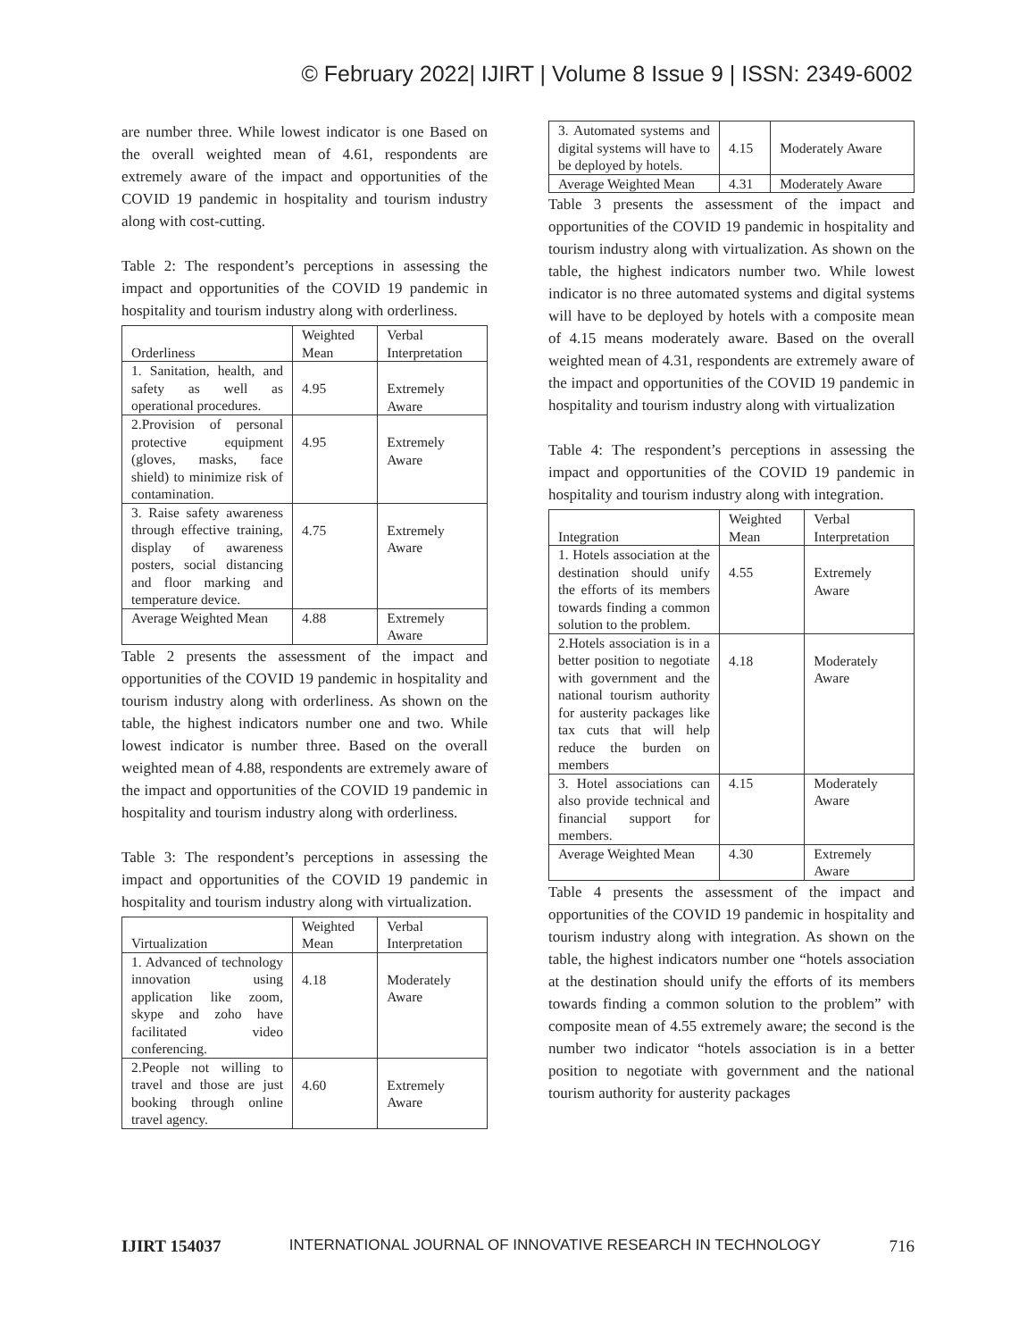© February 2022| IJIRT | Volume 8 Issue 9 | ISSN: 2349-6002
are number three. While lowest indicator is one Based on the overall weighted mean of 4.61, respondents are extremely aware of the impact and opportunities of the COVID 19 pandemic in hospitality and tourism industry along with cost-cutting.
Table 2: The respondent’s perceptions in assessing the impact and opportunities of the COVID 19 pandemic in hospitality and tourism industry along with orderliness.
| Orderliness | Weighted Mean | Verbal Interpretation |
| --- | --- | --- |
| 1. Sanitation, health, and safety as well as operational procedures. | 4.95 | Extremely Aware |
| 2.Provision of personal protective equipment (gloves, masks, face shield) to minimize risk of contamination. | 4.95 | Extremely Aware |
| 3. Raise safety awareness through effective training, display of awareness posters, social distancing and floor marking and temperature device. | 4.75 | Extremely Aware |
| Average Weighted Mean | 4.88 | Extremely Aware |
Table 2 presents the assessment of the impact and opportunities of the COVID 19 pandemic in hospitality and tourism industry along with orderliness. As shown on the table, the highest indicators number one and two. While lowest indicator is number three. Based on the overall weighted mean of 4.88, respondents are extremely aware of the impact and opportunities of the COVID 19 pandemic in hospitality and tourism industry along with orderliness.
Table 3: The respondent’s perceptions in assessing the impact and opportunities of the COVID 19 pandemic in hospitality and tourism industry along with virtualization.
| Virtualization | Weighted Mean | Verbal Interpretation |
| --- | --- | --- |
| 1. Advanced of technology innovation using application like zoom, skype and zoho have facilitated video conferencing. | 4.18 | Moderately Aware |
| 2.People not willing to travel and those are just booking through online travel agency. | 4.60 | Extremely Aware |
| 3. Automated systems and digital systems will have to be deployed by hotels. | 4.15 | Moderately Aware |
| Average Weighted Mean | 4.31 | Moderately Aware |
Table 3 presents the assessment of the impact and opportunities of the COVID 19 pandemic in hospitality and tourism industry along with virtualization. As shown on the table, the highest indicators number two. While lowest indicator is no three automated systems and digital systems will have to be deployed by hotels with a composite mean of 4.15 means moderately aware. Based on the overall weighted mean of 4.31, respondents are extremely aware of the impact and opportunities of the COVID 19 pandemic in hospitality and tourism industry along with virtualization
Table 4: The respondent’s perceptions in assessing the impact and opportunities of the COVID 19 pandemic in hospitality and tourism industry along with integration.
| Integration | Weighted Mean | Verbal Interpretation |
| --- | --- | --- |
| 1. Hotels association at the destination should unify the efforts of its members towards finding a common solution to the problem. | 4.55 | Extremely Aware |
| 2.Hotels association is in a better position to negotiate with government and the national tourism authority for austerity packages like tax cuts that will help reduce the burden on members | 4.18 | Moderately Aware |
| 3. Hotel associations can also provide technical and financial support for members. | 4.15 | Moderately Aware |
| Average Weighted Mean | 4.30 | Extremely Aware |
Table 4 presents the assessment of the impact and opportunities of the COVID 19 pandemic in hospitality and tourism industry along with integration. As shown on the table, the highest indicators number one “hotels association at the destination should unify the efforts of its members towards finding a common solution to the problem” with composite mean of 4.55 extremely aware; the second is the number two indicator “hotels association is in a better position to negotiate with government and the national tourism authority for austerity packages
IJIRT 154037 INTERNATIONAL JOURNAL OF INNOVATIVE RESEARCH IN TECHNOLOGY 716